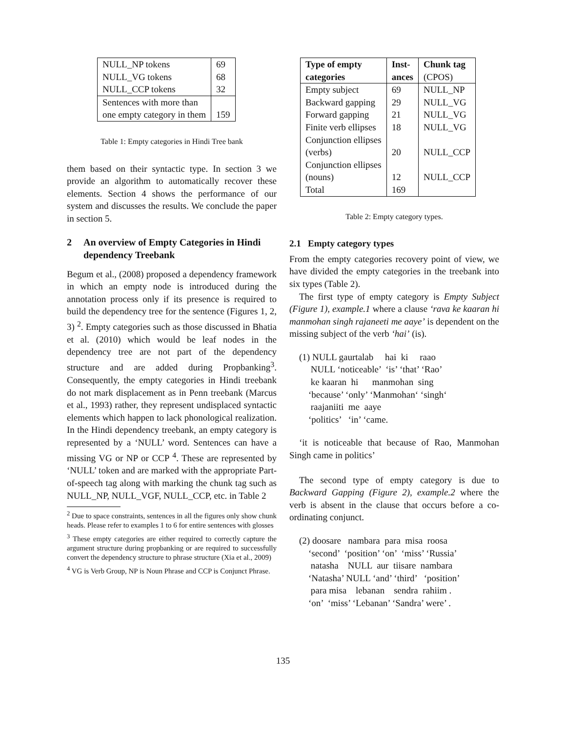| NULL_NP tokens | 69 |
| NULL_VG tokens | 68 |
| NULL_CCP tokens | 32 |
| Sentences with more than one empty category in them | 159 |
Table 1: Empty categories in Hindi Tree bank
them based on their syntactic type. In section 3 we provide an algorithm to automatically recover these elements. Section 4 shows the performance of our system and discusses the results. We conclude the paper in section 5.
2 An overview of Empty Categories in Hindi dependency Treebank
Begum et al., (2008) proposed a dependency framework in which an empty node is introduced during the annotation process only if its presence is required to build the dependency tree for the sentence (Figures 1, 2, 3) <sup>2</sup>. Empty categories such as those discussed in Bhatia et al. (2010) which would be leaf nodes in the dependency tree are not part of the dependency structure and are added during Propbanking<sup>3</sup>. Consequently, the empty categories in Hindi treebank do not mark displacement as in Penn treebank (Marcus et al., 1993) rather, they represent undisplaced syntactic elements which happen to lack phonological realization. In the Hindi dependency treebank, an empty category is represented by a ‘NULL’ word. Sentences can have a missing VG or NP or CCP <sup>4</sup>. These are represented by ‘NULL’ token and are marked with the appropriate Part-of-speech tag along with marking the chunk tag such as NULL_NP, NULL_VGF, NULL_CCP, etc. in Table 2
<sup>2</sup> Due to space constraints, sentences in all the figures only show chunk heads. Please refer to examples 1 to 6 for entire sentences with glosses
<sup>3</sup> These empty categories are either required to correctly capture the argument structure during propbanking or are required to successfully convert the dependency structure to phrase structure (Xia et al., 2009)
<sup>4</sup> VG is Verb Group, NP is Noun Phrase and CCP is Conjunct Phrase.
| Type of empty categories | Inst- ances | Chunk tag (CPOS) |
| --- | --- | --- |
| Empty subject | 69 | NULL_NP |
| Backward gapping | 29 | NULL_VG |
| Forward gapping | 21 | NULL_VG |
| Finite verb ellipses | 18 | NULL_VG |
| Conjunction ellipses (verbs) | 20 | NULL_CCP |
| Conjunction ellipses (nouns) | 12 | NULL_CCP |
| Total | 169 | |
Table 2: Empty category types.
2.1 Empty category types
From the empty categories recovery point of view, we have divided the empty categories in the treebank into six types (Table 2).
The first type of empty category is Empty Subject (Figure 1), example.1 where a clause ‘rava ke kaaran hi manmohan singh rajaneeti me aaye’ is dependent on the missing subject of the verb ‘hai’ (is).
(1) NULL gaurtalab hai ki raao NULL ‘noticeable’ ‘is’ ‘that’ ‘Rao’ ke kaaran hi manmohan sing ‘because’ ‘only’ ‘Manmohan‘ ‘singh‘ raajaniiti me aaye ‘politics’ ‘in’ ‘came.
‘it is noticeable that because of Rao, Manmohan Singh came in politics’
The second type of empty category is due to Backward Gapping (Figure 2), example.2 where the verb is absent in the clause that occurs before a co-ordinating conjunct.
(2) doosare nambara para misa roosa ‘second’ ‘position’ ‘on’ ‘miss’ ‘Russia’ natasha NULL aur tiisare nambara ‘Natasha’ NULL ‘and’ ‘third’ ‘position’ para misa lebanan sendra rahiim . ‘on’ ‘miss’ ‘Lebanan’ ‘Sandra’ were’ .
135